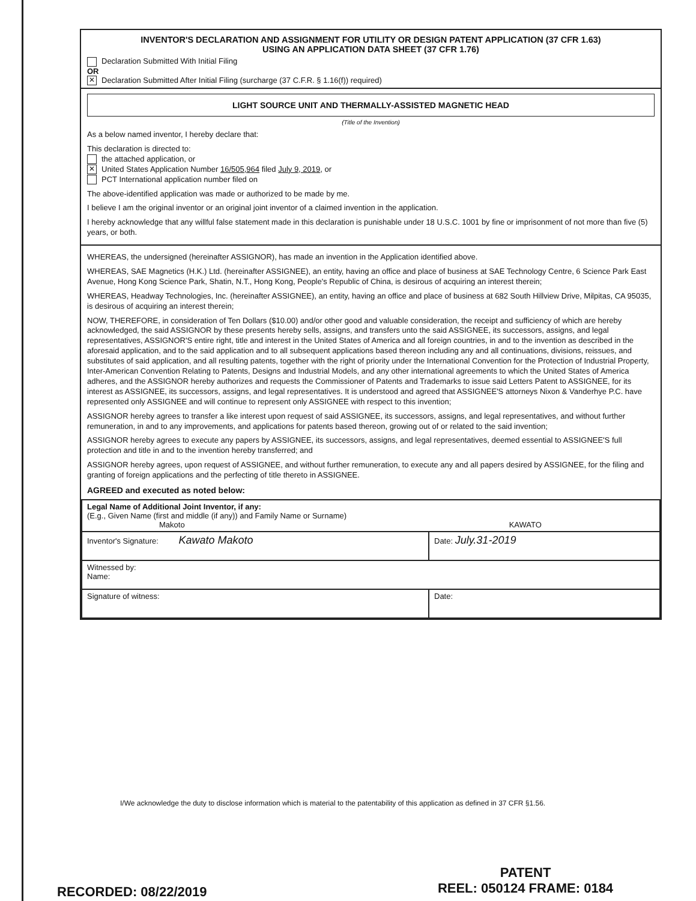INVENTOR'S DECLARATION AND ASSIGNMENT FOR UTILITY OR DESIGN PATENT APPLICATION (37 CFR 1.63)
USING AN APPLICATION DATA SHEET (37 CFR 1.76)
Declaration Submitted With Initial Filing
OR
✕ Declaration Submitted After Initial Filing (surcharge (37 C.F.R. § 1.16(f)) required)
LIGHT SOURCE UNIT AND THERMALLY-ASSISTED MAGNETIC HEAD
(Title of the Invention)
As a below named inventor, I hereby declare that:
This declaration is directed to:
the attached application, or
✕ United States Application Number 16/505,964 filed July 9, 2019, or
PCT International application number filed on
The above-identified application was made or authorized to be made by me.
I believe I am the original inventor or an original joint inventor of a claimed invention in the application.
I hereby acknowledge that any willful false statement made in this declaration is punishable under 18 U.S.C. 1001 by fine or imprisonment of not more than five (5) years, or both.
WHEREAS, the undersigned (hereinafter ASSIGNOR), has made an invention in the Application identified above.
WHEREAS, SAE Magnetics (H.K.) Ltd. (hereinafter ASSIGNEE), an entity, having an office and place of business at SAE Technology Centre, 6 Science Park East Avenue, Hong Kong Science Park, Shatin, N.T., Hong Kong, People's Republic of China, is desirous of acquiring an interest therein;
WHEREAS, Headway Technologies, Inc. (hereinafter ASSIGNEE), an entity, having an office and place of business at 682 South Hillview Drive, Milpitas, CA 95035, is desirous of acquiring an interest therein;
NOW, THEREFORE, in consideration of Ten Dollars ($10.00) and/or other good and valuable consideration, the receipt and sufficiency of which are hereby acknowledged, the said ASSIGNOR by these presents hereby sells, assigns, and transfers unto the said ASSIGNEE, its successors, assigns, and legal representatives, ASSIGNOR'S entire right, title and interest in the United States of America and all foreign countries, in and to the invention as described in the aforesaid application, and to the said application and to all subsequent applications based thereon including any and all continuations, divisions, reissues, and substitutes of said application, and all resulting patents, together with the right of priority under the International Convention for the Protection of Industrial Property, Inter-American Convention Relating to Patents, Designs and Industrial Models, and any other international agreements to which the United States of America adheres, and the ASSIGNOR hereby authorizes and requests the Commissioner of Patents and Trademarks to issue said Letters Patent to ASSIGNEE, for its interest as ASSIGNEE, its successors, assigns, and legal representatives. It is understood and agreed that ASSIGNEE'S attorneys Nixon & Vanderhye P.C. have represented only ASSIGNEE and will continue to represent only ASSIGNEE with respect to this invention;
ASSIGNOR hereby agrees to transfer a like interest upon request of said ASSIGNEE, its successors, assigns, and legal representatives, and without further remuneration, in and to any improvements, and applications for patents based thereon, growing out of or related to the said invention;
ASSIGNOR hereby agrees to execute any papers by ASSIGNEE, its successors, assigns, and legal representatives, deemed essential to ASSIGNEE'S full protection and title in and to the invention hereby transferred; and
ASSIGNOR hereby agrees, upon request of ASSIGNEE, and without further remuneration, to execute any and all papers desired by ASSIGNEE, for the filing and granting of foreign applications and the perfecting of title thereto in ASSIGNEE.
AGREED and executed as noted below:
| Legal Name of Additional Joint Inventor, if any: (E.g., Given Name (first and middle (if any)) and Family Name or Surname) Makoto KAWATO | |
| Inventor's Signature: Kawato Makoto | Date: July.31-2019 |
| Witnessed by: Name: | |
| Signature of witness: | Date: |
I/We acknowledge the duty to disclose information which is material to the patentability of this application as defined in 37 CFR §1.56.
PATENT
REEL: 050124 FRAME: 0184
RECORDED: 08/22/2019